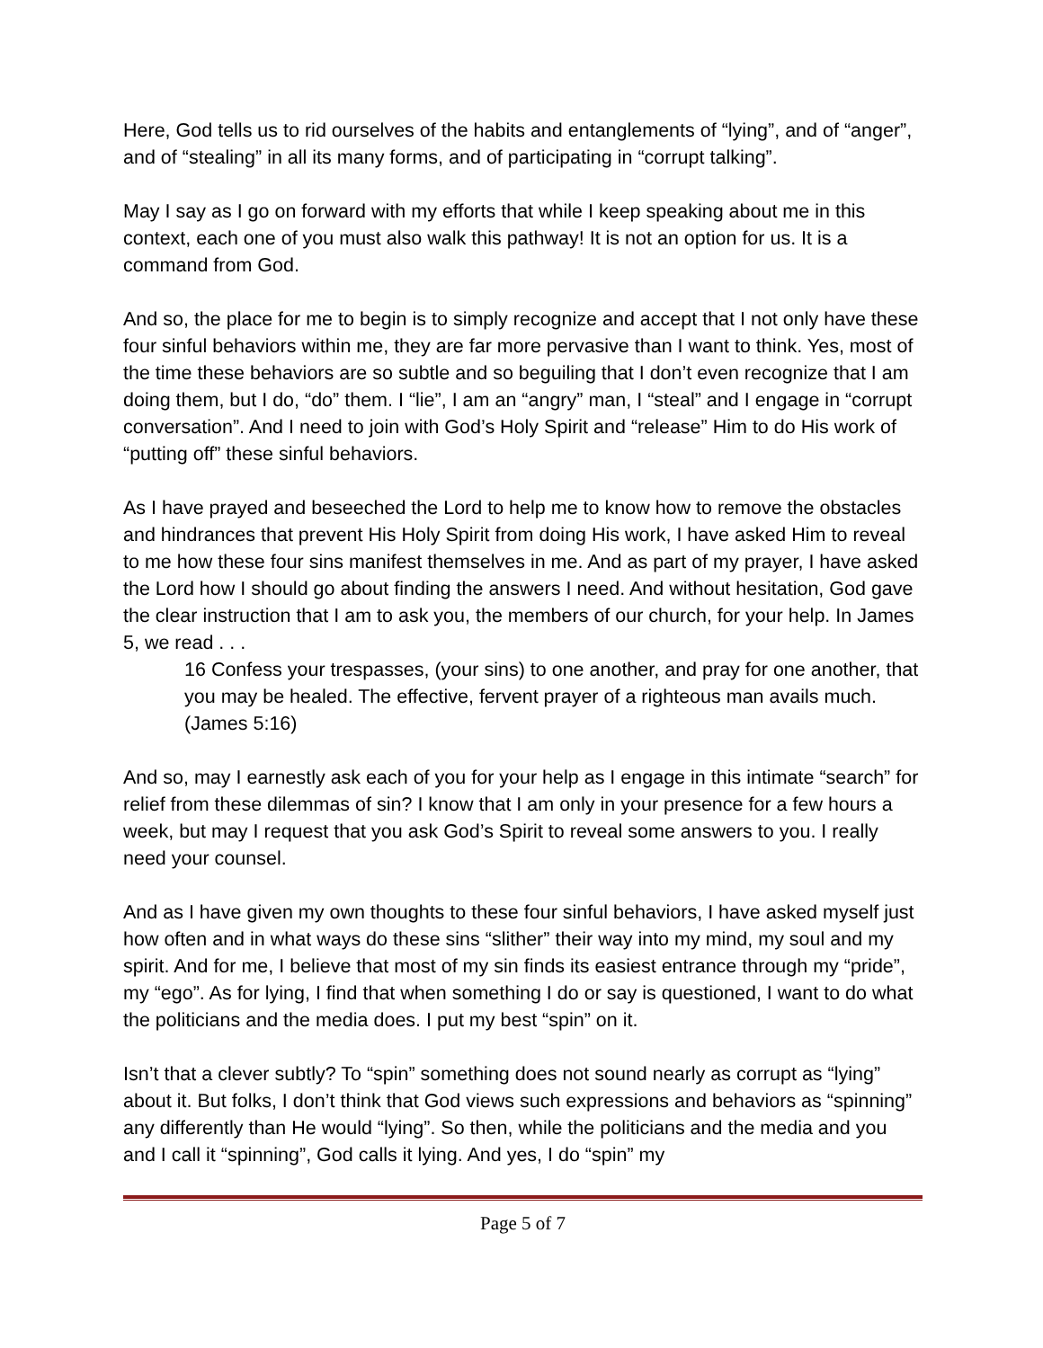Here, God tells us to rid ourselves of the habits and entanglements of “lying”, and of “anger”, and of “stealing” in all its many forms, and of participating in “corrupt talking”.
May I say as I go on forward with my efforts that while I keep speaking about me in this context, each one of you must also walk this pathway! It is not an option for us. It is a command from God.
And so, the place for me to begin is to simply recognize and accept that I not only have these four sinful behaviors within me, they are far more pervasive than I want to think. Yes, most of the time these behaviors are so subtle and so beguiling that I don’t even recognize that I am doing them, but I do, “do” them. I “lie”, I am an “angry” man, I “steal” and I engage in “corrupt conversation”. And I need to join with God’s Holy Spirit and “release” Him to do His work of “putting off” these sinful behaviors.
As I have prayed and beseeched the Lord to help me to know how to remove the obstacles and hindrances that prevent His Holy Spirit from doing His work, I have asked Him to reveal to me how these four sins manifest themselves in me. And as part of my prayer, I have asked the Lord how I should go about finding the answers I need. And without hesitation, God gave the clear instruction that I am to ask you, the members of our church, for your help. In James 5, we read . . .
16 Confess your trespasses, (your sins) to one another, and pray for one another, that you may be healed. The effective, fervent prayer of a righteous man avails much. (James 5:16)
And so, may I earnestly ask each of you for your help as I engage in this intimate “search” for relief from these dilemmas of sin? I know that I am only in your presence for a few hours a week, but may I request that you ask God’s Spirit to reveal some answers to you. I really need your counsel.
And as I have given my own thoughts to these four sinful behaviors, I have asked myself just how often and in what ways do these sins “slither” their way into my mind, my soul and my spirit. And for me, I believe that most of my sin finds its easiest entrance through my “pride”, my “ego”. As for lying, I find that when something I do or say is questioned, I want to do what the politicians and the media does. I put my best “spin” on it.
Isn’t that a clever subtly? To “spin” something does not sound nearly as corrupt as “lying” about it. But folks, I don’t think that God views such expressions and behaviors as “spinning” any differently than He would “lying”. So then, while the politicians and the media and you and I call it “spinning”, God calls it lying. And yes, I do “spin” my
Page 5 of 7